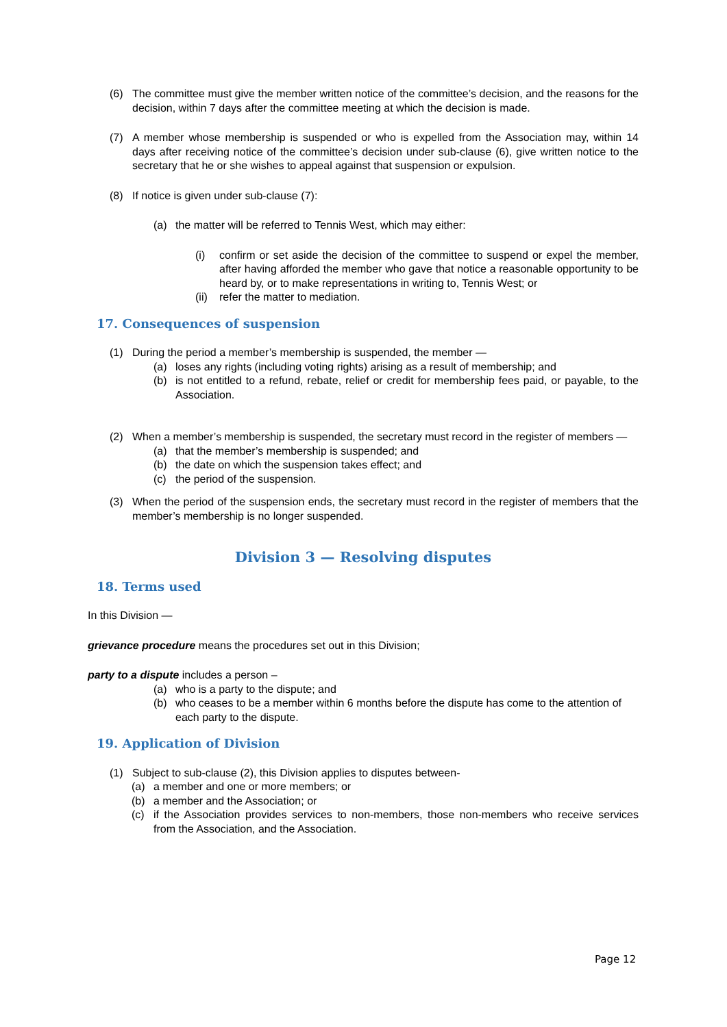(6) The committee must give the member written notice of the committee’s decision, and the reasons for the decision, within 7 days after the committee meeting at which the decision is made.
(7) A member whose membership is suspended or who is expelled from the Association may, within 14 days after receiving notice of the committee’s decision under sub-clause (6), give written notice to the secretary that he or she wishes to appeal against that suspension or expulsion.
(8) If notice is given under sub-clause (7):
(a) the matter will be referred to Tennis West, which may either:
(i) confirm or set aside the decision of the committee to suspend or expel the member, after having afforded the member who gave that notice a reasonable opportunity to be heard by, or to make representations in writing to, Tennis West; or
(ii) refer the matter to mediation.
17. Consequences of suspension
(1) During the period a member’s membership is suspended, the member —
(a) loses any rights (including voting rights) arising as a result of membership; and
(b) is not entitled to a refund, rebate, relief or credit for membership fees paid, or payable, to the Association.
(2) When a member’s membership is suspended, the secretary must record in the register of members —
(a) that the member’s membership is suspended; and
(b) the date on which the suspension takes effect; and
(c) the period of the suspension.
(3) When the period of the suspension ends, the secretary must record in the register of members that the member’s membership is no longer suspended.
Division 3 — Resolving disputes
18. Terms used
In this Division —
grievance procedure means the procedures set out in this Division;
party to a dispute includes a person –
(a) who is a party to the dispute; and
(b) who ceases to be a member within 6 months before the dispute has come to the attention of each party to the dispute.
19. Application of Division
(1) Subject to sub-clause (2), this Division applies to disputes between-
(a) a member and one or more members; or
(b) a member and the Association; or
(c) if the Association provides services to non-members, those non-members who receive services from the Association, and the Association.
Page 12